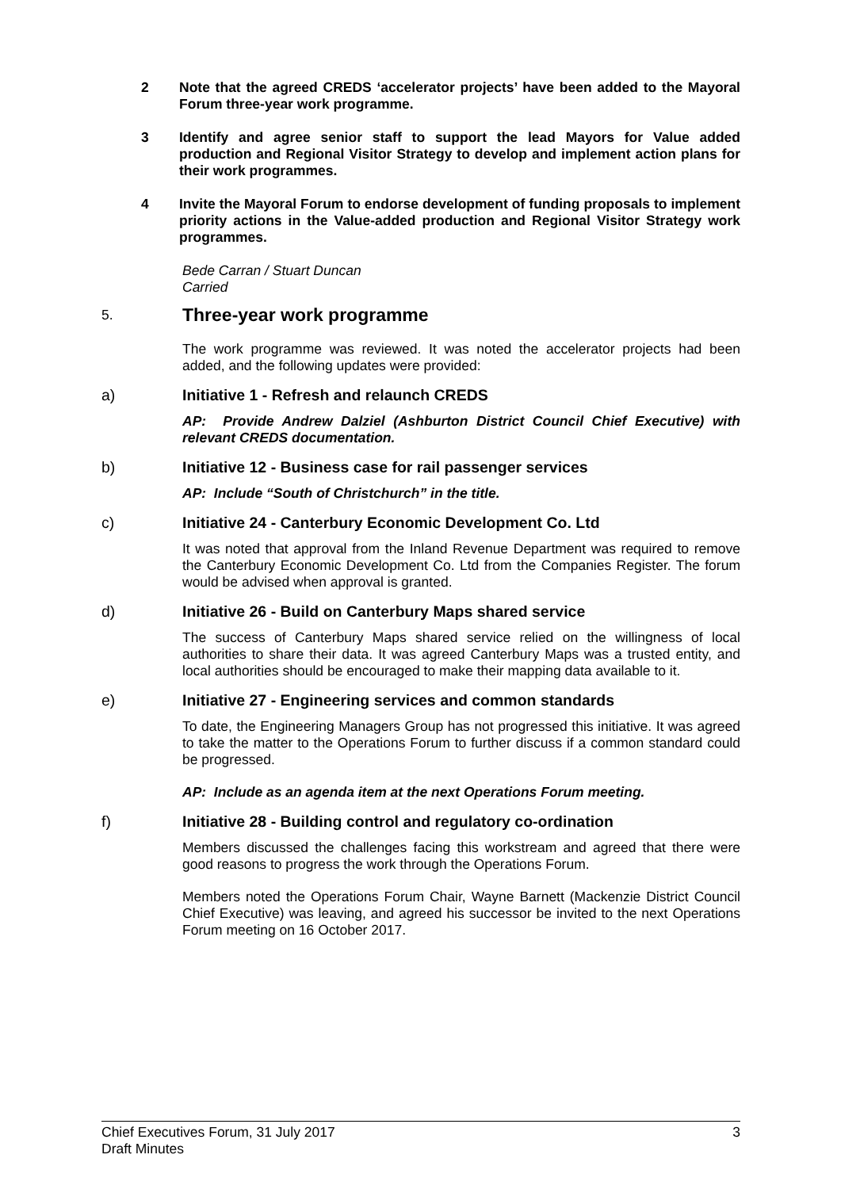2 Note that the agreed CREDS ‘accelerator projects’ have been added to the Mayoral Forum three-year work programme.
3 Identify and agree senior staff to support the lead Mayors for Value added production and Regional Visitor Strategy to develop and implement action plans for their work programmes.
4 Invite the Mayoral Forum to endorse development of funding proposals to implement priority actions in the Value-added production and Regional Visitor Strategy work programmes.
Bede Carran / Stuart Duncan
Carried
5. Three-year work programme
The work programme was reviewed. It was noted the accelerator projects had been added, and the following updates were provided:
a) Initiative 1 - Refresh and relaunch CREDS
AP: Provide Andrew Dalziel (Ashburton District Council Chief Executive) with relevant CREDS documentation.
b) Initiative 12 - Business case for rail passenger services
AP: Include “South of Christchurch” in the title.
c) Initiative 24 - Canterbury Economic Development Co. Ltd
It was noted that approval from the Inland Revenue Department was required to remove the Canterbury Economic Development Co. Ltd from the Companies Register. The forum would be advised when approval is granted.
d) Initiative 26 - Build on Canterbury Maps shared service
The success of Canterbury Maps shared service relied on the willingness of local authorities to share their data. It was agreed Canterbury Maps was a trusted entity, and local authorities should be encouraged to make their mapping data available to it.
e) Initiative 27 - Engineering services and common standards
To date, the Engineering Managers Group has not progressed this initiative. It was agreed to take the matter to the Operations Forum to further discuss if a common standard could be progressed.
AP: Include as an agenda item at the next Operations Forum meeting.
f) Initiative 28 - Building control and regulatory co-ordination
Members discussed the challenges facing this workstream and agreed that there were good reasons to progress the work through the Operations Forum.
Members noted the Operations Forum Chair, Wayne Barnett (Mackenzie District Council Chief Executive) was leaving, and agreed his successor be invited to the next Operations Forum meeting on 16 October 2017.
Chief Executives Forum, 31 July 2017
Draft Minutes
3